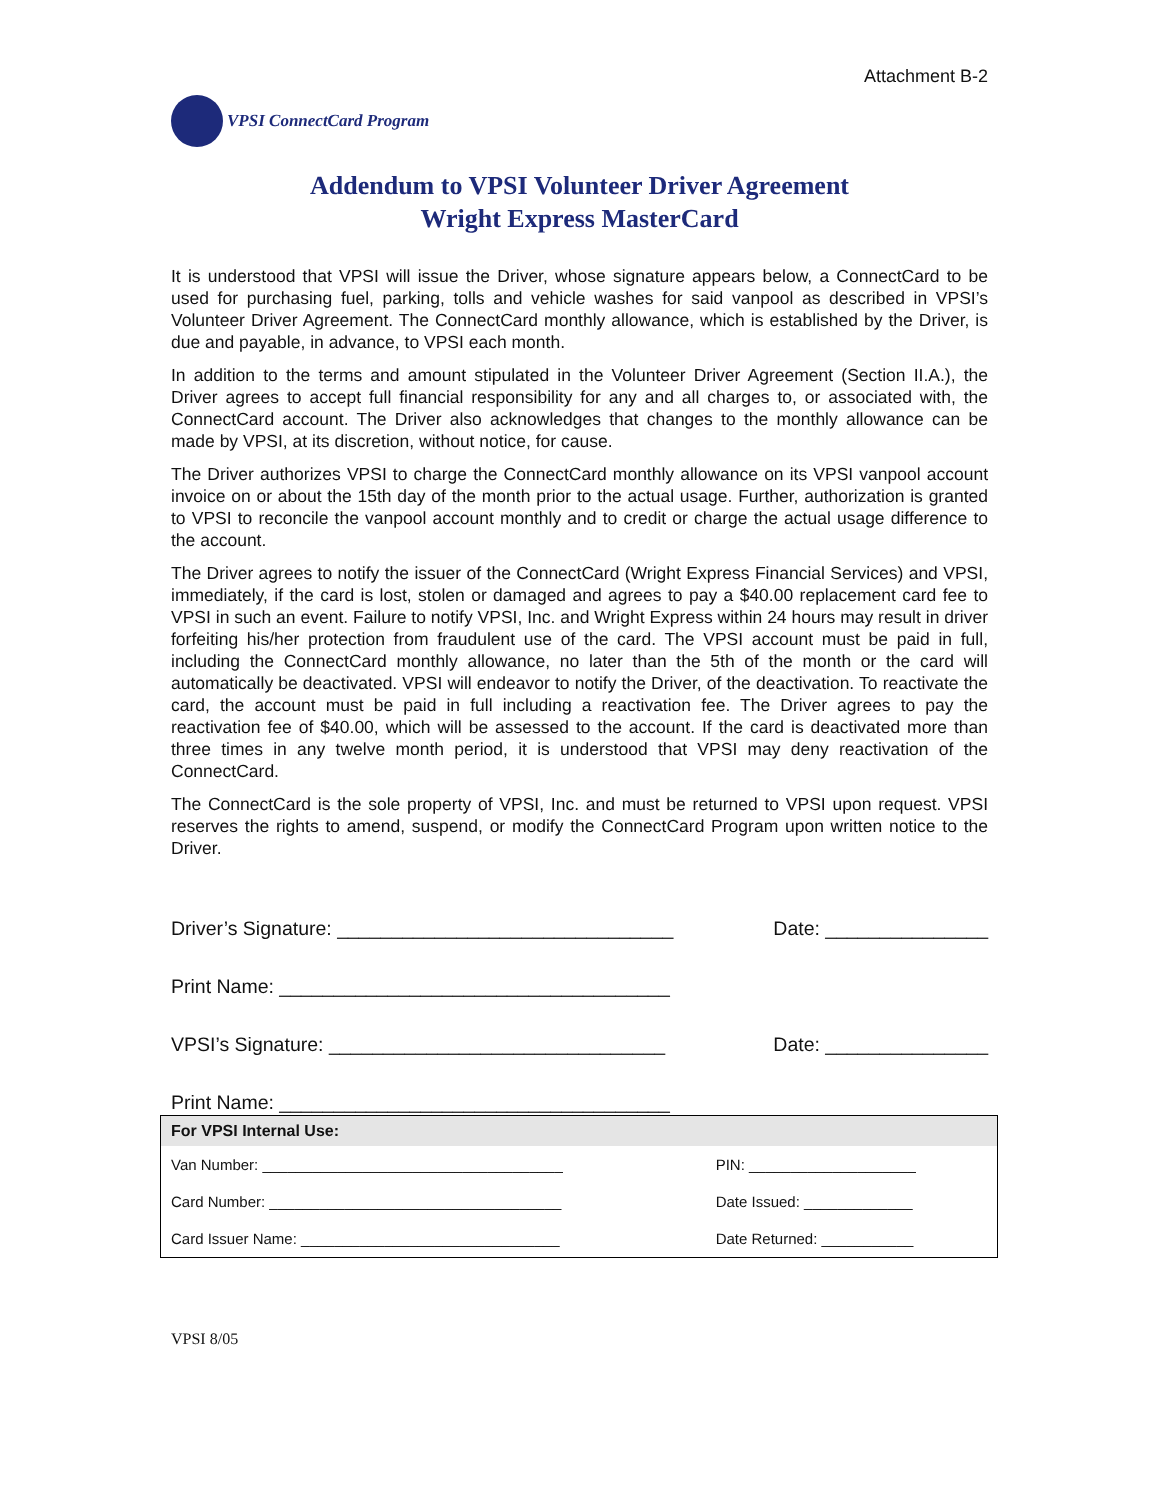Attachment B-2
VPSI ConnectCard Program
Addendum to VPSI Volunteer Driver Agreement
Wright Express MasterCard
It is understood that VPSI will issue the Driver, whose signature appears below, a ConnectCard to be used for purchasing fuel, parking, tolls and vehicle washes for said vanpool as described in VPSI’s Volunteer Driver Agreement. The ConnectCard monthly allowance, which is established by the Driver, is due and payable, in advance, to VPSI each month.
In addition to the terms and amount stipulated in the Volunteer Driver Agreement (Section II.A.), the Driver agrees to accept full financial responsibility for any and all charges to, or associated with, the ConnectCard account. The Driver also acknowledges that changes to the monthly allowance can be made by VPSI, at its discretion, without notice, for cause.
The Driver authorizes VPSI to charge the ConnectCard monthly allowance on its VPSI vanpool account invoice on or about the 15th day of the month prior to the actual usage. Further, authorization is granted to VPSI to reconcile the vanpool account monthly and to credit or charge the actual usage difference to the account.
The Driver agrees to notify the issuer of the ConnectCard (Wright Express Financial Services) and VPSI, immediately, if the card is lost, stolen or damaged and agrees to pay a $40.00 replacement card fee to VPSI in such an event. Failure to notify VPSI, Inc. and Wright Express within 24 hours may result in driver forfeiting his/her protection from fraudulent use of the card. The VPSI account must be paid in full, including the ConnectCard monthly allowance, no later than the 5th of the month or the card will automatically be deactivated. VPSI will endeavor to notify the Driver, of the deactivation. To reactivate the card, the account must be paid in full including a reactivation fee. The Driver agrees to pay the reactivation fee of $40.00, which will be assessed to the account. If the card is deactivated more than three times in any twelve month period, it is understood that VPSI may deny reactivation of the ConnectCard.
The ConnectCard is the sole property of VPSI, Inc. and must be returned to VPSI upon request. VPSI reserves the rights to amend, suspend, or modify the ConnectCard Program upon written notice to the Driver.
Driver’s Signature: _______________________________ Date: _______________
Print Name: ____________________________________
VPSI’s Signature: _______________________________ Date: _______________
Print Name: ____________________________________
| For VPSI Internal Use: | |
| --- | --- |
| Van Number: ____________________________________ | PIN: ____________________ |
| Card Number: ___________________________________ | Date Issued: _____________ |
| Card Issuer Name: _______________________________ | Date Returned: ___________ |
VPSI 8/05